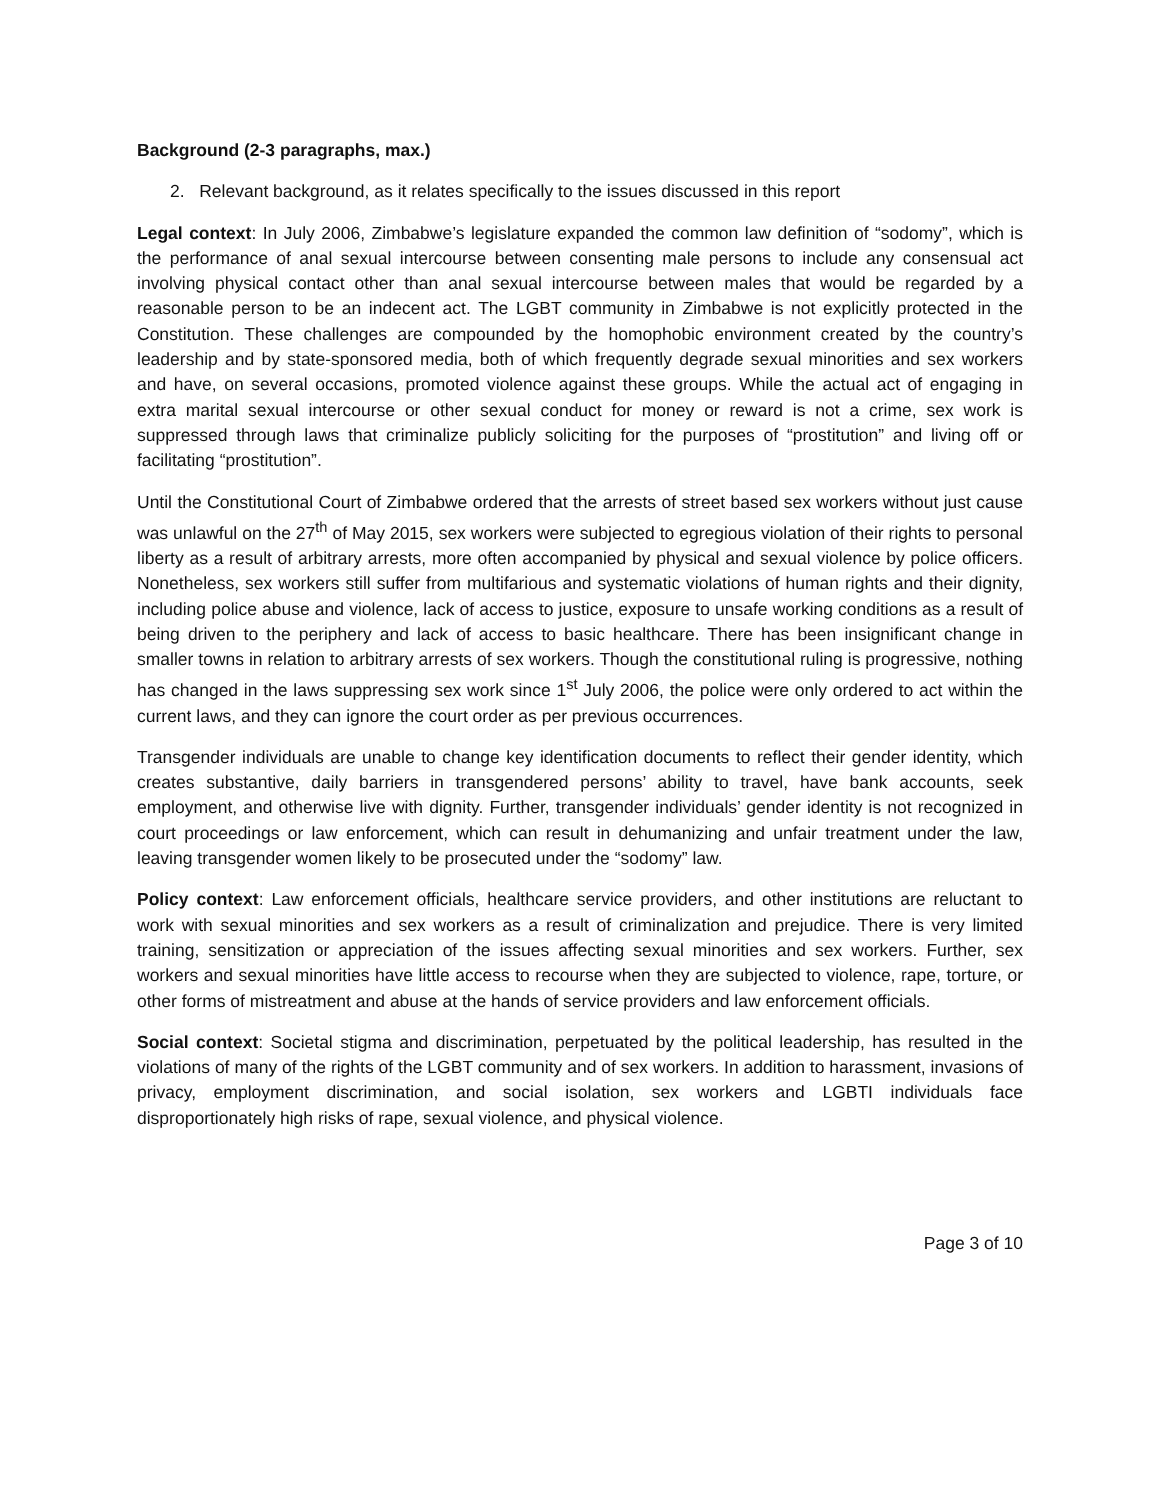Background (2-3 paragraphs, max.)
2. Relevant background, as it relates specifically to the issues discussed in this report
Legal context: In July 2006, Zimbabwe’s legislature expanded the common law definition of “sodomy”, which is the performance of anal sexual intercourse between consenting male persons to include any consensual act involving physical contact other than anal sexual intercourse between males that would be regarded by a reasonable person to be an indecent act. The LGBT community in Zimbabwe is not explicitly protected in the Constitution. These challenges are compounded by the homophobic environment created by the country’s leadership and by state-sponsored media, both of which frequently degrade sexual minorities and sex workers and have, on several occasions, promoted violence against these groups. While the actual act of engaging in extra marital sexual intercourse or other sexual conduct for money or reward is not a crime, sex work is suppressed through laws that criminalize publicly soliciting for the purposes of “prostitution” and living off or facilitating “prostitution”.
Until the Constitutional Court of Zimbabwe ordered that the arrests of street based sex workers without just cause was unlawful on the 27<sup>th</sup> of May 2015, sex workers were subjected to egregious violation of their rights to personal liberty as a result of arbitrary arrests, more often accompanied by physical and sexual violence by police officers. Nonetheless, sex workers still suffer from multifarious and systematic violations of human rights and their dignity, including police abuse and violence, lack of access to justice, exposure to unsafe working conditions as a result of being driven to the periphery and lack of access to basic healthcare. There has been insignificant change in smaller towns in relation to arbitrary arrests of sex workers. Though the constitutional ruling is progressive, nothing has changed in the laws suppressing sex work since 1<sup>st</sup> July 2006, the police were only ordered to act within the current laws, and they can ignore the court order as per previous occurrences.
Transgender individuals are unable to change key identification documents to reflect their gender identity, which creates substantive, daily barriers in transgendered persons’ ability to travel, have bank accounts, seek employment, and otherwise live with dignity. Further, transgender individuals’ gender identity is not recognized in court proceedings or law enforcement, which can result in dehumanizing and unfair treatment under the law, leaving transgender women likely to be prosecuted under the “sodomy” law.
Policy context: Law enforcement officials, healthcare service providers, and other institutions are reluctant to work with sexual minorities and sex workers as a result of criminalization and prejudice. There is very limited training, sensitization or appreciation of the issues affecting sexual minorities and sex workers. Further, sex workers and sexual minorities have little access to recourse when they are subjected to violence, rape, torture, or other forms of mistreatment and abuse at the hands of service providers and law enforcement officials.
Social context: Societal stigma and discrimination, perpetuated by the political leadership, has resulted in the violations of many of the rights of the LGBT community and of sex workers. In addition to harassment, invasions of privacy, employment discrimination, and social isolation, sex workers and LGBTI individuals face disproportionately high risks of rape, sexual violence, and physical violence.
Page 3 of 10